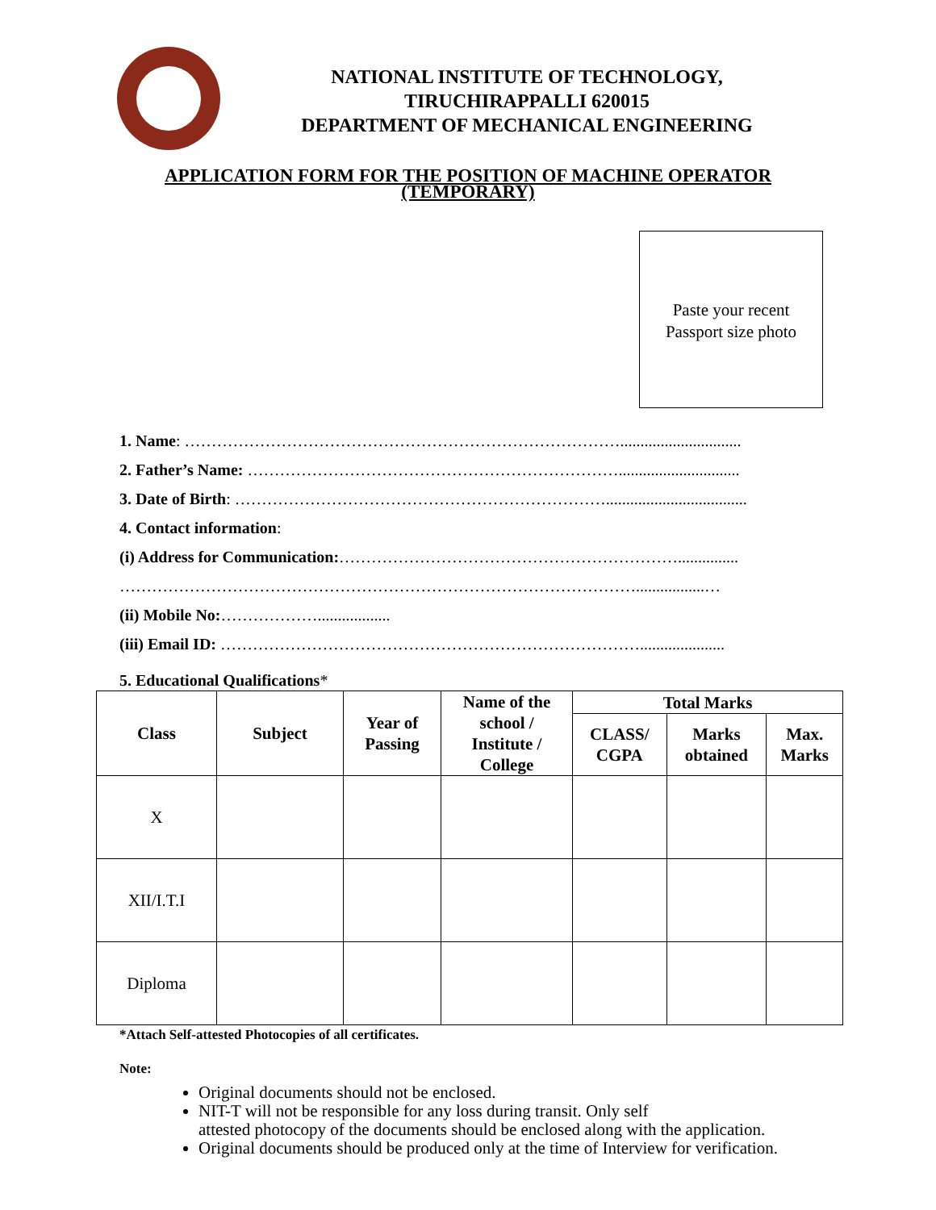NATIONAL INSTITUTE OF TECHNOLOGY,
TIRUCHIRAPPALLI 620015
DEPARTMENT OF MECHANICAL ENGINEERING
APPLICATION FORM FOR THE POSITION OF MACHINE OPERATOR
(TEMPORARY)
Paste your recent
Passport size photo
1. Name: ………………………………………………………………………..............................
2. Father’s Name: ……………………………………………………………..............................
3. Date of Birth: ……………………………………………………………...................................
4. Contact information:
(i) Address for Communication:………………………………………………………...............
…………………………………………………………………………………….................…
(ii) Mobile No:………………..................
(iii) Email ID: …………………………………………………………………….....................
5. Educational Qualifications*
| Class | Subject | Year of Passing | Name of the school / Institute / College | Total Marks | | |
| --- | --- | --- | --- | --- | --- | --- |
| | | | | CLASS/ CGPA | Marks obtained | Max. Marks |
| X | | | | | | |
| XII/I.T.I | | | | | | |
| Diploma | | | | | | |
*Attach Self-attested Photocopies of all certificates.
Note:
Original documents should not be enclosed.
NIT-T will not be responsible for any loss during transit. Only self
attested photocopy of the documents should be enclosed along with the application.
Original documents should be produced only at the time of Interview for verification.